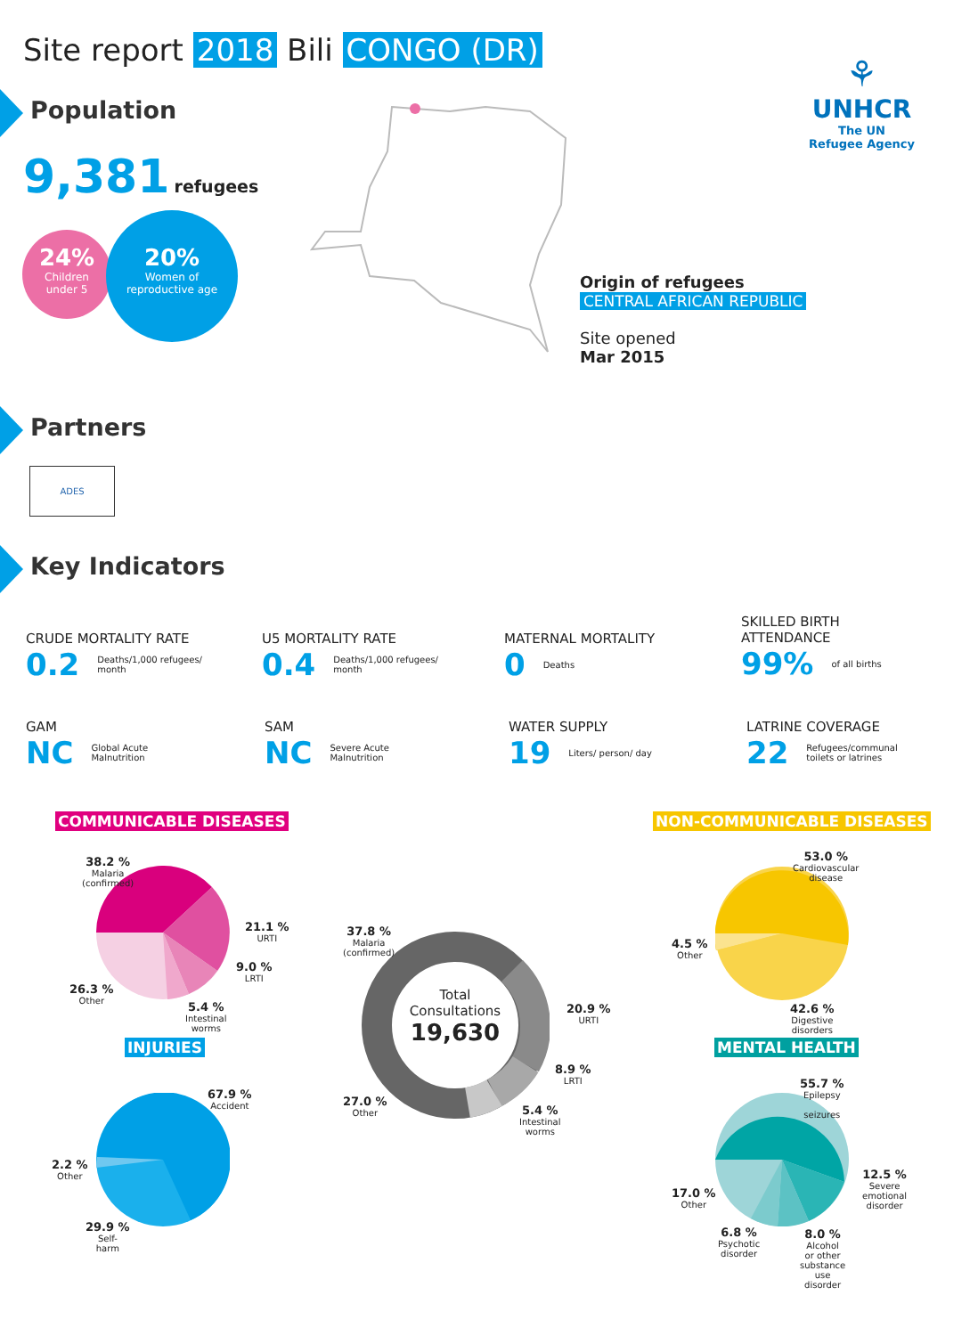Site report 2018 Bili CONGO (DR)
Population
9,381 refugees
24%
Children
under 5
20%
Women of
reproductive age
⚘
UNHCR
The UN
Refugee Agency
Origin of refugees
CENTRAL AFRICAN REPUBLIC
Site opened
Mar 2015
Partners
ADES
Key Indicators
CRUDE MORTALITY RATE
0.2 Deaths/1,000 refugees/
month
U5 MORTALITY RATE
0.4 Deaths/1,000 refugees/
month
MATERNAL MORTALITY
0 Deaths
SKILLED BIRTH
ATTENDANCE
99% of all births
GAM
NC Global Acute
Malnutrition
SAM
NC Severe Acute
Malnutrition
WATER SUPPLY
19 Liters/ person/ day
LATRINE COVERAGE
22 Refugees/communal
toilets or latrines
COMMUNICABLE DISEASES NON-COMMUNICABLE DISEASES
38.2 %
Malaria
(confirmed)
21.1 %
URTI
9.0 %
LRTI
26.3 %
Other
5.4 %
Intestinal
worms
Total
Consultations
19,630
37.8 %
Malaria
(confirmed)
20.9 %
URTI
8.9 %
LRTI
27.0 %
Other
5.4 %
Intestinal
worms
53.0 %
Cardiovascular
disease
4.5 %
Other
42.6 %
Digestive
disorders
INJURIES MENTAL HEALTH
67.9 %
Accident
2.2 %
Other
29.9 %
Self-
harm
55.7 %
Epilepsy
seizures
12.5 %
Severe
emotional
disorder
17.0 %
Other
6.8 %
Psychotic
disorder
8.0 %
Alcohol
or other
substance
use
disorder